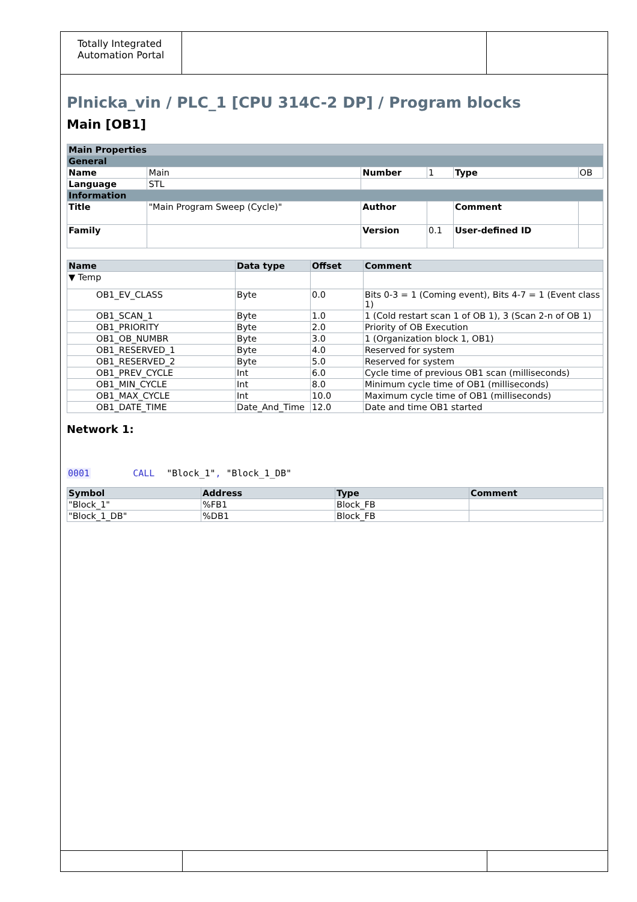Totally Integrated
Automation Portal
Plnicka_vin / PLC_1 [CPU 314C-2 DP] / Program blocks
Main [OB1]
| Main Properties | | | | | |
| General | | | | | |
| Name | Main | Number | 1 | Type | OB |
| Language | STL | | | | |
| Information | | | | | |
| Title | "Main Program Sweep (Cycle)" | Author | | Comment | |
| Family | | Version | 0.1 | User-defined ID | |
| Name | Data type | Offset | Comment |
| --- | --- | --- | --- |
| ▼ Temp | | | |
| OB1_EV_CLASS | Byte | 0.0 | Bits 0-3 = 1 (Coming event), Bits 4-7 = 1 (Event class 1) |
| OB1_SCAN_1 | Byte | 1.0 | 1 (Cold restart scan 1 of OB 1), 3 (Scan 2-n of OB 1) |
| OB1_PRIORITY | Byte | 2.0 | Priority of OB Execution |
| OB1_OB_NUMBR | Byte | 3.0 | 1 (Organization block 1, OB1) |
| OB1_RESERVED_1 | Byte | 4.0 | Reserved for system |
| OB1_RESERVED_2 | Byte | 5.0 | Reserved for system |
| OB1_PREV_CYCLE | Int | 6.0 | Cycle time of previous OB1 scan (milliseconds) |
| OB1_MIN_CYCLE | Int | 8.0 | Minimum cycle time of OB1 (milliseconds) |
| OB1_MAX_CYCLE | Int | 10.0 | Maximum cycle time of OB1 (milliseconds) |
| OB1_DATE_TIME | Date_And_Time | 12.0 | Date and time OB1 started |
Network 1:
0001 CALL "Block_1", "Block_1_DB"
| Symbol | Address | Type | Comment |
| --- | --- | --- | --- |
| "Block_1" | %FB1 | Block_FB | |
| "Block_1_DB" | %DB1 | Block_FB | |